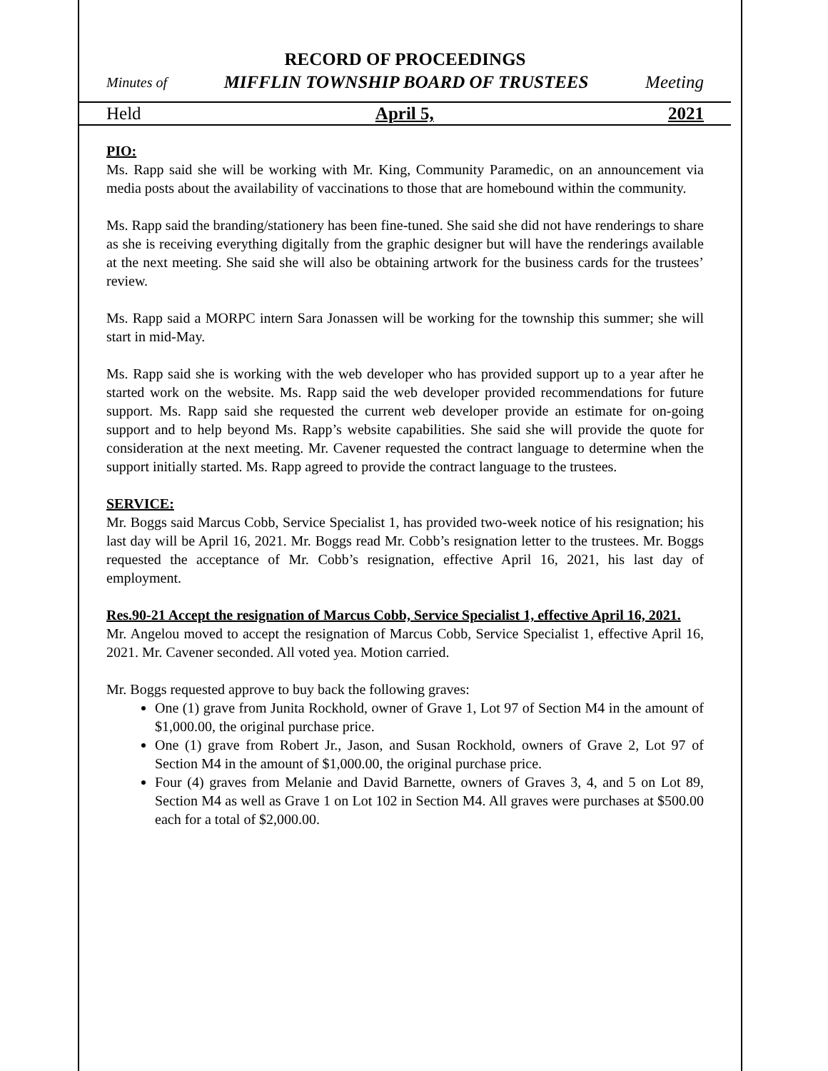RECORD OF PROCEEDINGS
Minutes of MIFFLIN TOWNSHIP BOARD OF TRUSTEES Meeting
Held April 5, 2021
PIO:
Ms. Rapp said she will be working with Mr. King, Community Paramedic, on an announcement via media posts about the availability of vaccinations to those that are homebound within the community.
Ms. Rapp said the branding/stationery has been fine-tuned. She said she did not have renderings to share as she is receiving everything digitally from the graphic designer but will have the renderings available at the next meeting. She said she will also be obtaining artwork for the business cards for the trustees’ review.
Ms. Rapp said a MORPC intern Sara Jonassen will be working for the township this summer; she will start in mid-May.
Ms. Rapp said she is working with the web developer who has provided support up to a year after he started work on the website. Ms. Rapp said the web developer provided recommendations for future support. Ms. Rapp said she requested the current web developer provide an estimate for on-going support and to help beyond Ms. Rapp’s website capabilities. She said she will provide the quote for consideration at the next meeting. Mr. Cavener requested the contract language to determine when the support initially started. Ms. Rapp agreed to provide the contract language to the trustees.
SERVICE:
Mr. Boggs said Marcus Cobb, Service Specialist 1, has provided two-week notice of his resignation; his last day will be April 16, 2021. Mr. Boggs read Mr. Cobb’s resignation letter to the trustees. Mr. Boggs requested the acceptance of Mr. Cobb’s resignation, effective April 16, 2021, his last day of employment.
Res.90-21 Accept the resignation of Marcus Cobb, Service Specialist 1, effective April 16, 2021.
Mr. Angelou moved to accept the resignation of Marcus Cobb, Service Specialist 1, effective April 16, 2021. Mr. Cavener seconded. All voted yea. Motion carried.
Mr. Boggs requested approve to buy back the following graves:
One (1) grave from Junita Rockhold, owner of Grave 1, Lot 97 of Section M4 in the amount of $1,000.00, the original purchase price.
One (1) grave from Robert Jr., Jason, and Susan Rockhold, owners of Grave 2, Lot 97 of Section M4 in the amount of $1,000.00, the original purchase price.
Four (4) graves from Melanie and David Barnette, owners of Graves 3, 4, and 5 on Lot 89, Section M4 as well as Grave 1 on Lot 102 in Section M4. All graves were purchases at $500.00 each for a total of $2,000.00.